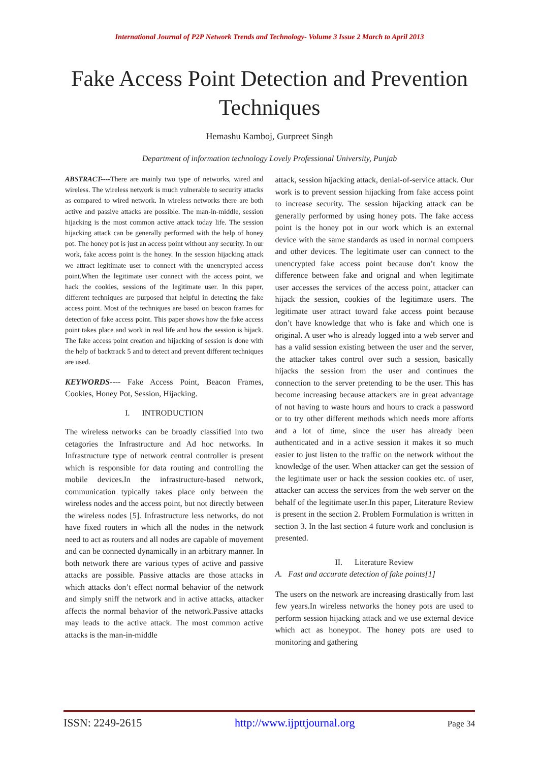International Journal of P2P Network Trends and Technology- Volume 3 Issue 2 March to April 2013
Fake Access Point Detection and Prevention Techniques
Hemashu Kamboj, Gurpreet Singh
Department of information technology Lovely Professional University, Punjab
ABSTRACT----There are mainly two type of networks, wired and wireless. The wireless network is much vulnerable to security attacks as compared to wired network. In wireless networks there are both active and passive attacks are possible. The man-in-middle, session hijacking is the most common active attack today life. The session hijacking attack can be generally performed with the help of honey pot. The honey pot is just an access point without any security. In our work, fake access point is the honey. In the session hijacking attack we attract legitimate user to connect with the unencrypted access point.When the legitimate user connect with the access point, we hack the cookies, sessions of the legitimate user. In this paper, different techniques are purposed that helpful in detecting the fake access point. Most of the techniques are based on beacon frames for detection of fake access point. This paper shows how the fake access point takes place and work in real life and how the session is hijack. The fake access point creation and hijacking of session is done with the help of backtrack 5 and to detect and prevent different techniques are used.
KEYWORDS---- Fake Access Point, Beacon Frames, Cookies, Honey Pot, Session, Hijacking.
I. INTRODUCTION
The wireless networks can be broadly classified into two cetagories the Infrastructure and Ad hoc networks. In Infrastructure type of network central controller is present which is responsible for data routing and controlling the mobile devices.In the infrastructure-based network, communication typically takes place only between the wireless nodes and the access point, but not directly between the wireless nodes [5]. Infrastructure less networks, do not have fixed routers in which all the nodes in the network need to act as routers and all nodes are capable of movement and can be connected dynamically in an arbitrary manner. In both network there are various types of active and passive attacks are possible. Passive attacks are those attacks in which attacks don’t effect normal behavior of the network and simply sniff the network and in active attacks, attacker affects the normal behavior of the network.Passive attacks may leads to the active attack. The most common active attacks is the man-in-middle
attack, session hijacking attack, denial-of-service attack. Our work is to prevent session hijacking from fake access point to increase security. The session hijacking attack can be generally performed by using honey pots. The fake access point is the honey pot in our work which is an external device with the same standards as used in normal compuers and other devices. The legitimate user can connect to the unencrypted fake access point because don’t know the difference between fake and orignal and when legitimate user accesses the services of the access point, attacker can hijack the session, cookies of the legitimate users. The legitimate user attract toward fake access point because don’t have knowledge that who is fake and which one is original. A user who is already logged into a web server and has a valid session existing between the user and the server, the attacker takes control over such a session, basically hijacks the session from the user and continues the connection to the server pretending to be the user. This has become increasing because attackers are in great advantage of not having to waste hours and hours to crack a password or to try other different methods which needs more afforts and a lot of time, since the user has already been authenticated and in a active session it makes it so much easier to just listen to the traffic on the network without the knowledge of the user. When attacker can get the session of the legitimate user or hack the session cookies etc. of user, attacker can access the services from the web server on the behalf of the legitimate user.In this paper, Literature Review is present in the section 2. Problem Formulation is written in section 3. In the last section 4 future work and conclusion is presented.
II. Literature Review
A. Fast and accurate detection of fake points[1]
The users on the network are increasing drastically from last few years.In wireless networks the honey pots are used to perform session hijacking attack and we use external device which act as honeypot. The honey pots are used to monitoring and gathering
ISSN: 2249-2615 http://www.ijpttjournal.org Page 34